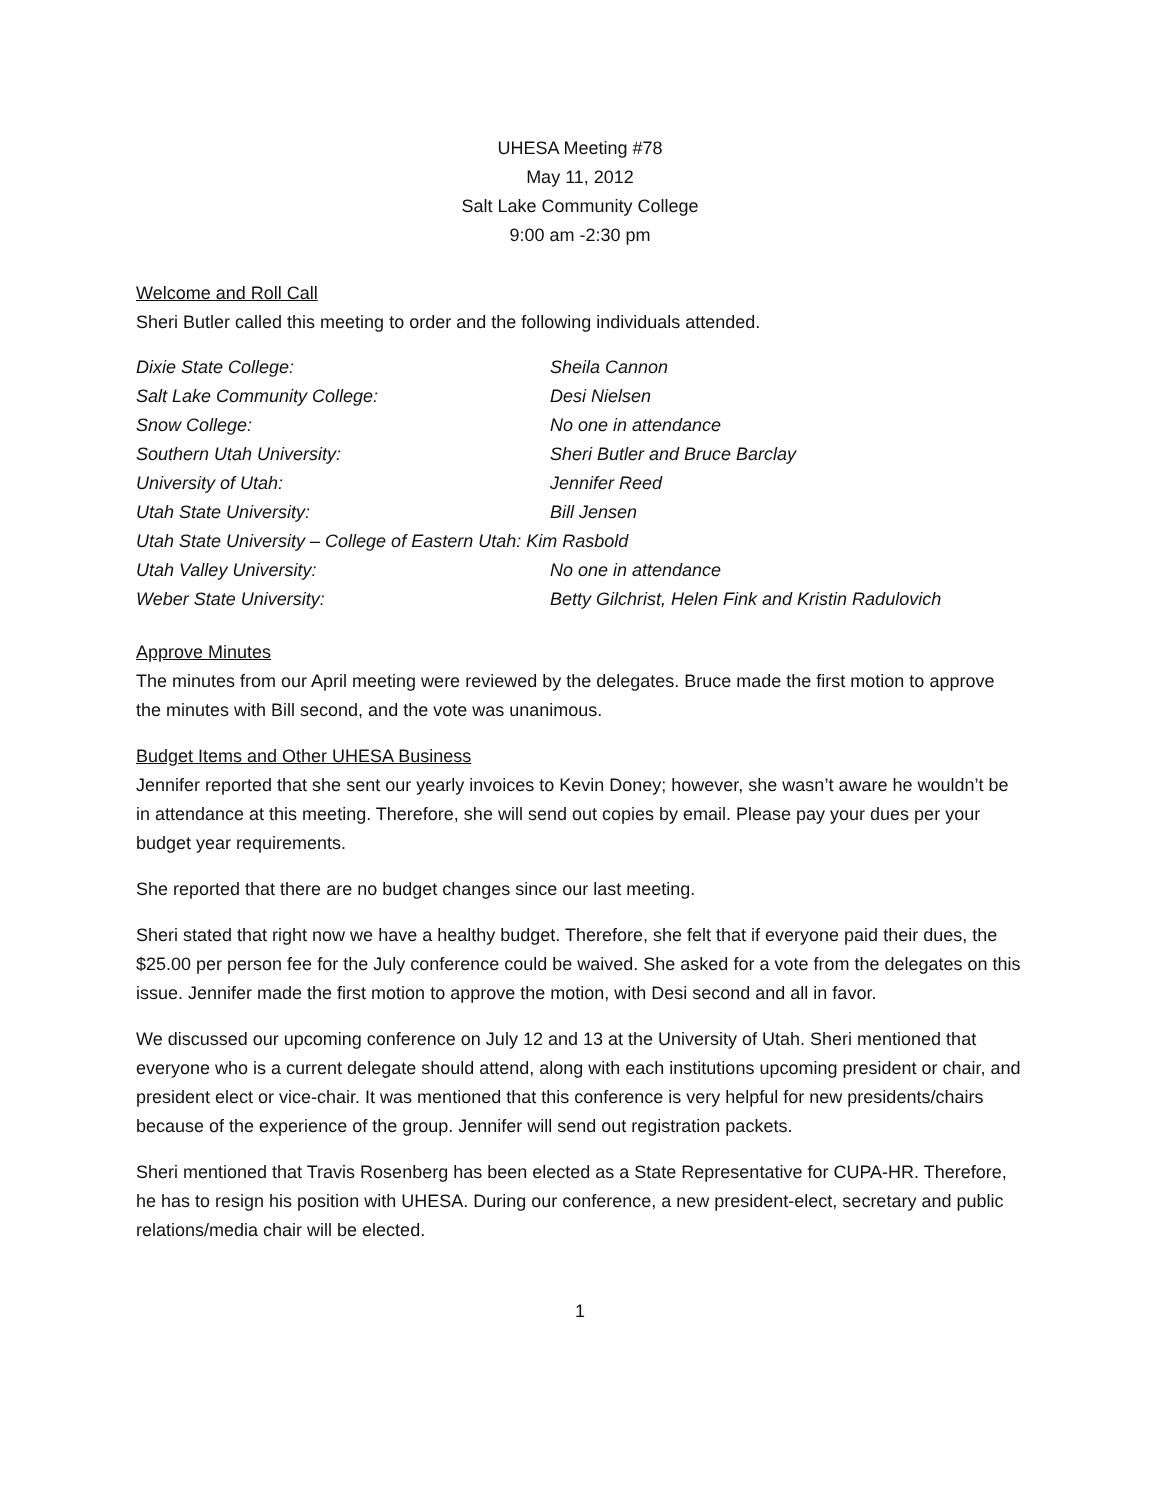UHESA Meeting #78
May 11, 2012
Salt Lake Community College
9:00 am -2:30 pm
Welcome and Roll Call
Sheri Butler called this meeting to order and the following individuals attended.
| Dixie State College: | Sheila Cannon |
| Salt Lake Community College: | Desi Nielsen |
| Snow College: | No one in attendance |
| Southern Utah University: | Sheri Butler and Bruce Barclay |
| University of Utah: | Jennifer Reed |
| Utah State University: | Bill Jensen |
| Utah State University – College of Eastern Utah: Kim Rasbold | |
| Utah Valley University: | No one in attendance |
| Weber State University: | Betty Gilchrist, Helen Fink and Kristin Radulovich |
Approve Minutes
The minutes from our April meeting were reviewed by the delegates. Bruce made the first motion to approve the minutes with Bill second, and the vote was unanimous.
Budget Items and Other UHESA Business
Jennifer reported that she sent our yearly invoices to Kevin Doney; however, she wasn’t aware he wouldn’t be in attendance at this meeting. Therefore, she will send out copies by email. Please pay your dues per your budget year requirements.
She reported that there are no budget changes since our last meeting.
Sheri stated that right now we have a healthy budget. Therefore, she felt that if everyone paid their dues, the $25.00 per person fee for the July conference could be waived. She asked for a vote from the delegates on this issue. Jennifer made the first motion to approve the motion, with Desi second and all in favor.
We discussed our upcoming conference on July 12 and 13 at the University of Utah. Sheri mentioned that everyone who is a current delegate should attend, along with each institutions upcoming president or chair, and president elect or vice-chair. It was mentioned that this conference is very helpful for new presidents/chairs because of the experience of the group. Jennifer will send out registration packets.
Sheri mentioned that Travis Rosenberg has been elected as a State Representative for CUPA-HR. Therefore, he has to resign his position with UHESA. During our conference, a new president-elect, secretary and public relations/media chair will be elected.
1